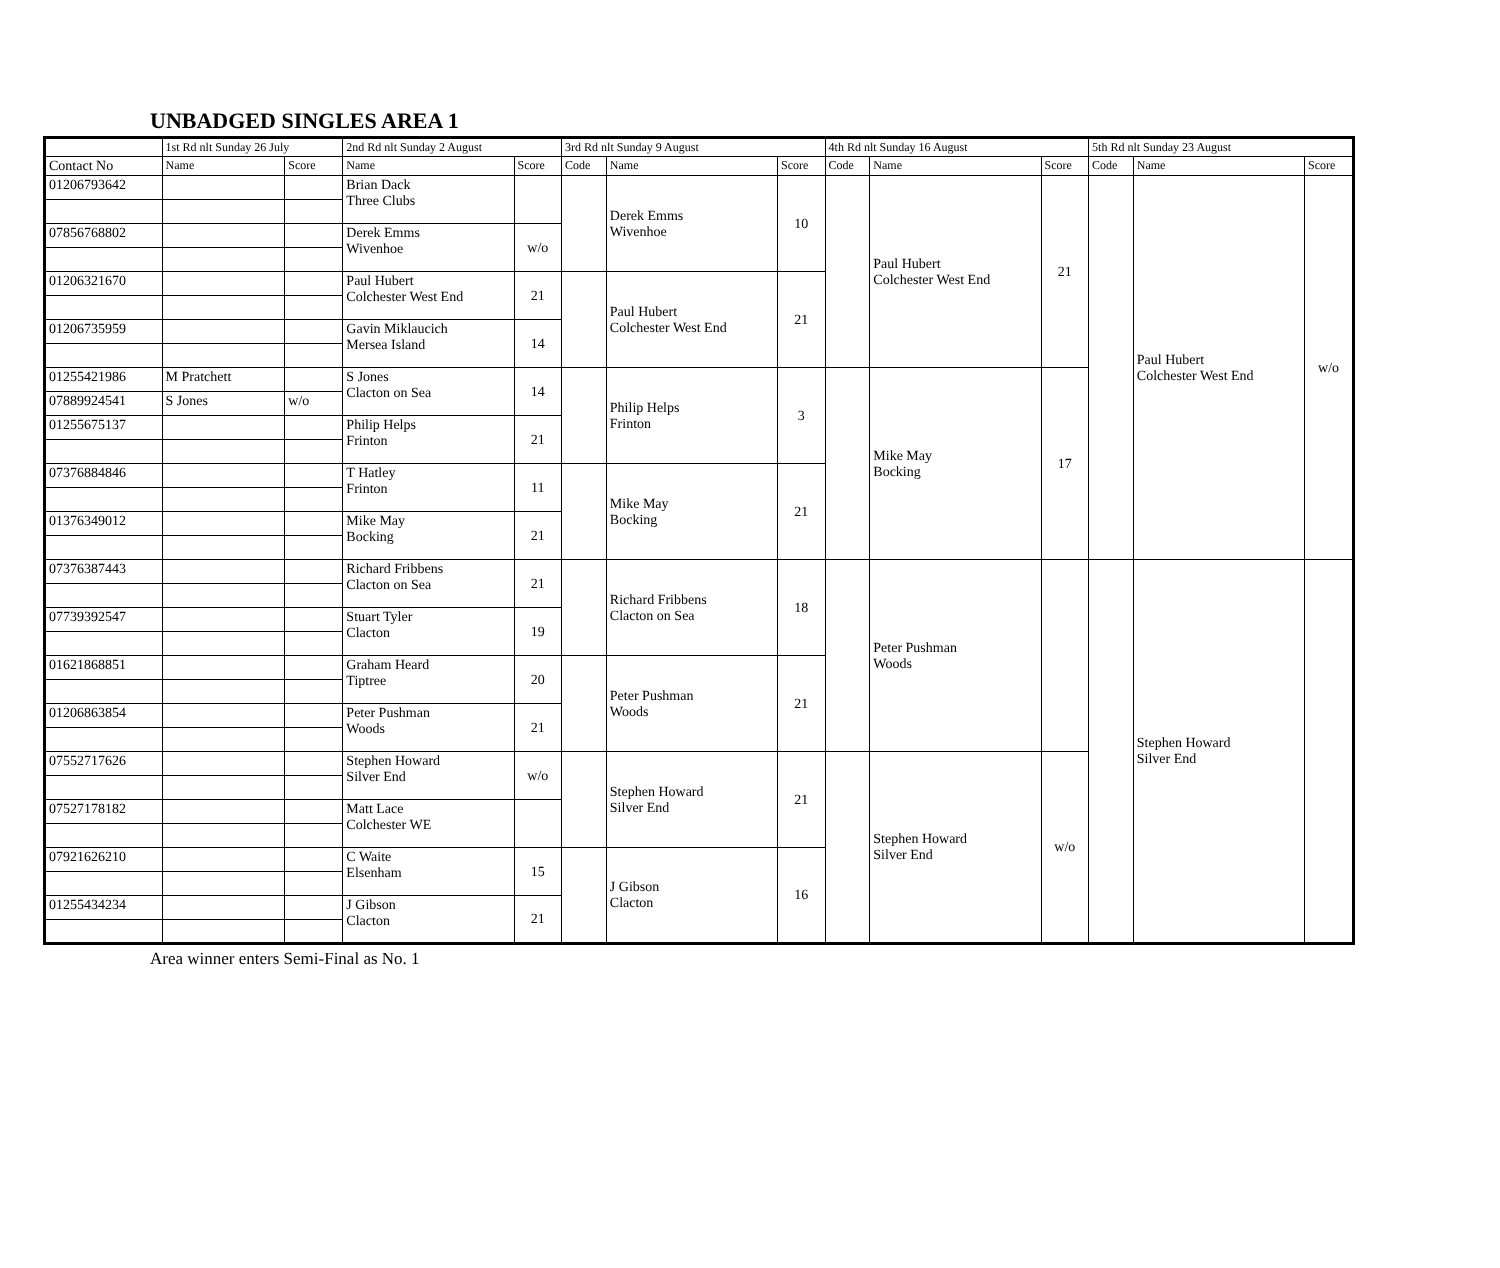UNBADGED SINGLES AREA 1
| | 1st Rd nlt Sunday 26 July | | 2nd Rd nlt Sunday 2 August | | 3rd Rd nlt Sunday 9 August | | | 4th Rd nlt Sunday 16 August | | | 5th Rd nlt Sunday 23 August | | |
| --- | --- | --- | --- | --- | --- | --- | --- | --- | --- | --- | --- | --- | --- |
| Contact No | Name | Score | Name | Score | Code | Name | Score | Code | Name | Score | Code | Name | Score |
| 01206793642 | | | Brian Dack Three Clubs | | | Derek Emms Wivenhoe | 10 | | Paul Hubert Colchester West End | 21 | | Paul Hubert Colchester West End | w/o |
| 07856768802 | | | Derek Emms Wivenhoe | w/o | | | | | | | | | |
| 01206321670 | | | Paul Hubert Colchester West End | 21 | | Paul Hubert Colchester West End | 21 | | | | | | |
| 01206735959 | | | Gavin Miklaucich Mersea Island | 14 | | | | | | | | | |
| 01255421986 | M Pratchett | | S Jones Clacton on Sea | 14 | | Philip Helps Frinton | 3 | | Mike May Bocking | 17 | | | |
| 07889924541 | S Jones | w/o | | | | | | | | | | | |
| 01255675137 | | | Philip Helps Frinton | 21 | | | | | | | | | |
| 07376884846 | | | T Hatley Frinton | 11 | | Mike May Bocking | 21 | | | | | | |
| 01376349012 | | | Mike May Bocking | 21 | | | | | | | | | |
| 07376387443 | | | Richard Fribbens Clacton on Sea | 21 | | Richard Fribbens Clacton on Sea | 18 | | Peter Pushman Woods | | | Stephen Howard Silver End | |
| 07739392547 | | | Stuart Tyler Clacton | 19 | | | | | | | | | |
| 01621868851 | | | Graham Heard Tiptree | 20 | | Peter Pushman Woods | 21 | | | | | | |
| 01206863854 | | | Peter Pushman Woods | 21 | | | | | | | | | |
| 07552717626 | | | Stephen Howard Silver End | w/o | | Stephen Howard Silver End | 21 | | Stephen Howard Silver End | w/o | | | |
| 07527178182 | | | Matt Lace Colchester WE | | | | | | | | | | |
| 07921626210 | | | C Waite Elsenham | 15 | | J Gibson Clacton | 16 | | | | | | |
| 01255434234 | | | J Gibson Clacton | 21 | | | | | | | | | |
Area winner enters Semi-Final as No. 1